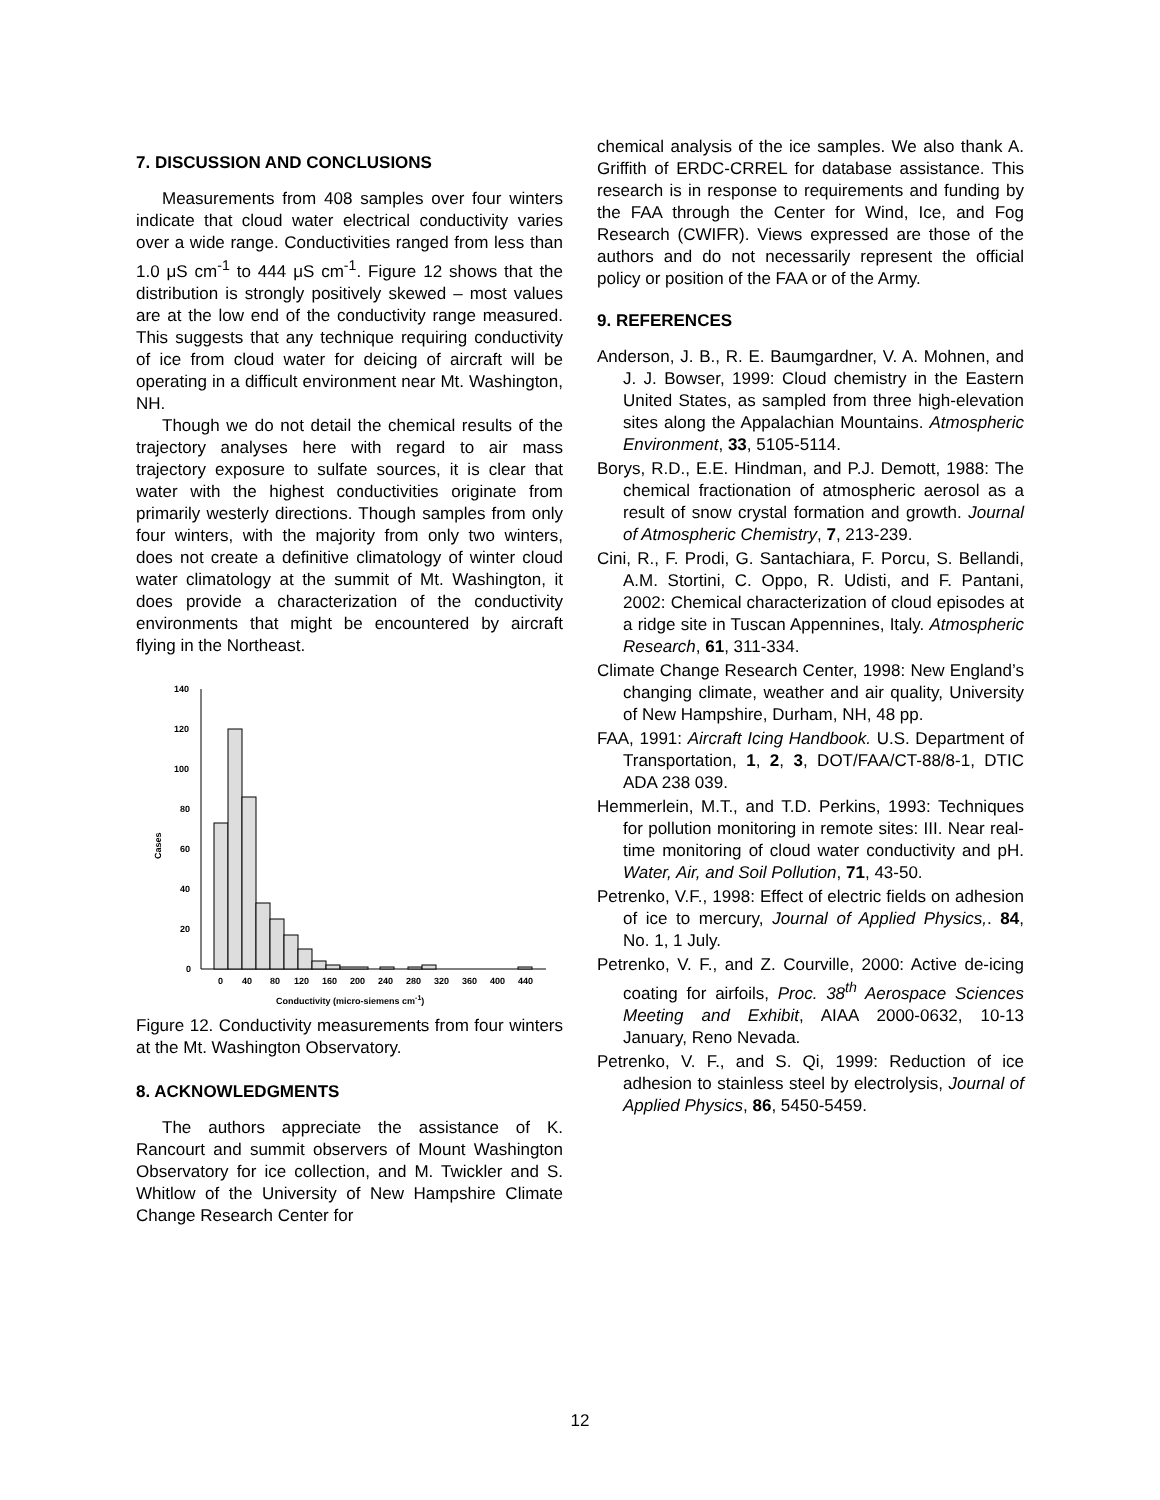7. DISCUSSION AND CONCLUSIONS
Measurements from 408 samples over four winters indicate that cloud water electrical conductivity varies over a wide range. Conductivities ranged from less than 1.0 μS cm<sup>-1</sup> to 444 μS cm<sup>-1</sup>. Figure 12 shows that the distribution is strongly positively skewed – most values are at the low end of the conductivity range measured. This suggests that any technique requiring conductivity of ice from cloud water for deicing of aircraft will be operating in a difficult environment near Mt. Washington, NH.
Though we do not detail the chemical results of the trajectory analyses here with regard to air mass trajectory exposure to sulfate sources, it is clear that water with the highest conductivities originate from primarily westerly directions. Though samples from only four winters, with the majority from only two winters, does not create a definitive climatology of winter cloud water climatology at the summit of Mt. Washington, it does provide a characterization of the conductivity environments that might be encountered by aircraft flying in the Northeast.
Cases
140
120
100
80
60
40
20
0
0
40
80
120
160
200
240
280
320
360
400
440
Conductivity (micro-siemens cm-1)
Figure 12. Conductivity measurements from four winters at the Mt. Washington Observatory.
8. ACKNOWLEDGMENTS
The authors appreciate the assistance of K. Rancourt and summit observers of Mount Washington Observatory for ice collection, and M. Twickler and S. Whitlow of the University of New Hampshire Climate Change Research Center for
chemical analysis of the ice samples. We also thank A. Griffith of ERDC-CRREL for database assistance. This research is in response to requirements and funding by the FAA through the Center for Wind, Ice, and Fog Research (CWIFR). Views expressed are those of the authors and do not necessarily represent the official policy or position of the FAA or of the Army.
9. REFERENCES
Anderson, J. B., R. E. Baumgardner, V. A. Mohnen, and J. J. Bowser, 1999: Cloud chemistry in the Eastern United States, as sampled from three high-elevation sites along the Appalachian Mountains. Atmospheric Environment, 33, 5105-5114.
Borys, R.D., E.E. Hindman, and P.J. Demott, 1988: The chemical fractionation of atmospheric aerosol as a result of snow crystal formation and growth. Journal of Atmospheric Chemistry, 7, 213-239.
Cini, R., F. Prodi, G. Santachiara, F. Porcu, S. Bellandi, A.M. Stortini, C. Oppo, R. Udisti, and F. Pantani, 2002: Chemical characterization of cloud episodes at a ridge site in Tuscan Appennines, Italy. Atmospheric Research, 61, 311-334.
Climate Change Research Center, 1998: New England’s changing climate, weather and air quality, University of New Hampshire, Durham, NH, 48 pp.
FAA, 1991: Aircraft Icing Handbook. U.S. Department of Transportation, 1, 2, 3, DOT/FAA/CT-88/8-1, DTIC ADA 238 039.
Hemmerlein, M.T., and T.D. Perkins, 1993: Techniques for pollution monitoring in remote sites: III. Near real-time monitoring of cloud water conductivity and pH. Water, Air, and Soil Pollution, 71, 43-50.
Petrenko, V.F., 1998: Effect of electric fields on adhesion of ice to mercury, Journal of Applied Physics,. 84, No. 1, 1 July.
Petrenko, V. F., and Z. Courville, 2000: Active de-icing coating for airfoils, Proc. 38<sup>th</sup> Aerospace Sciences Meeting and Exhibit, AIAA 2000-0632, 10-13 January, Reno Nevada.
Petrenko, V. F., and S. Qi, 1999: Reduction of ice adhesion to stainless steel by electrolysis, Journal of Applied Physics, 86, 5450-5459.
12